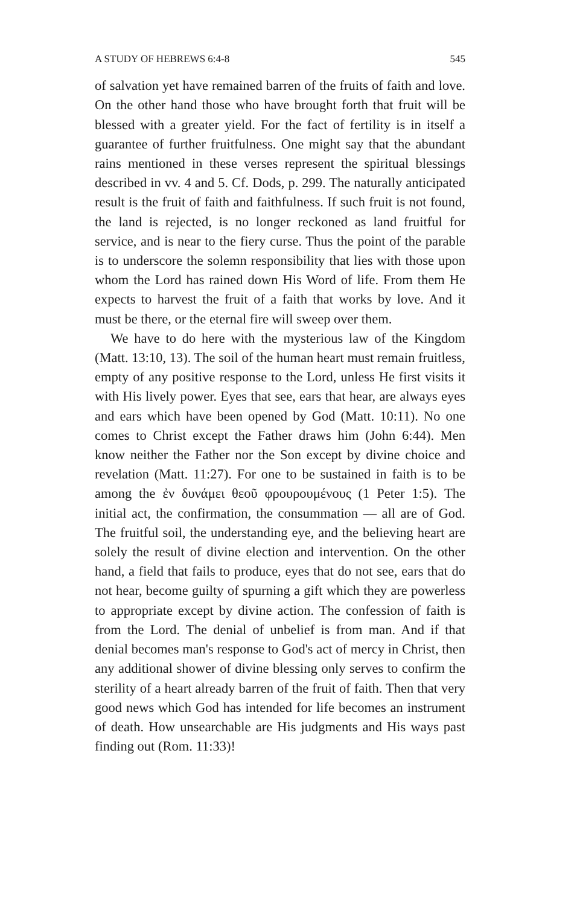A STUDY OF HEBREWS 6:4-8 545
of salvation yet have remained barren of the fruits of faith and love. On the other hand those who have brought forth that fruit will be blessed with a greater yield. For the fact of fertility is in itself a guarantee of further fruitfulness. One might say that the abundant rains mentioned in these verses represent the spiritual blessings described in vv. 4 and 5. Cf. Dods, p. 299. The naturally anticipated result is the fruit of faith and faithfulness. If such fruit is not found, the land is rejected, is no longer reckoned as land fruitful for service, and is near to the fiery curse. Thus the point of the parable is to underscore the solemn responsibility that lies with those upon whom the Lord has rained down His Word of life. From them He expects to harvest the fruit of a faith that works by love. And it must be there, or the eternal fire will sweep over them.
We have to do here with the mysterious law of the Kingdom (Matt. 13:10, 13). The soil of the human heart must remain fruitless, empty of any positive response to the Lord, unless He first visits it with His lively power. Eyes that see, ears that hear, are always eyes and ears which have been opened by God (Matt. 10:11). No one comes to Christ except the Father draws him (John 6:44). Men know neither the Father nor the Son except by divine choice and revelation (Matt. 11:27). For one to be sustained in faith is to be among the ἐν δυνάμει θεοῦ φρουρουμένους (1 Peter 1:5). The initial act, the confirmation, the consummation — all are of God. The fruitful soil, the understanding eye, and the believing heart are solely the result of divine election and intervention. On the other hand, a field that fails to produce, eyes that do not see, ears that do not hear, become guilty of spurning a gift which they are powerless to appropriate except by divine action. The confession of faith is from the Lord. The denial of unbelief is from man. And if that denial becomes man's response to God's act of mercy in Christ, then any additional shower of divine blessing only serves to confirm the sterility of a heart already barren of the fruit of faith. Then that very good news which God has intended for life becomes an instrument of death. How unsearchable are His judgments and His ways past finding out (Rom. 11:33)!